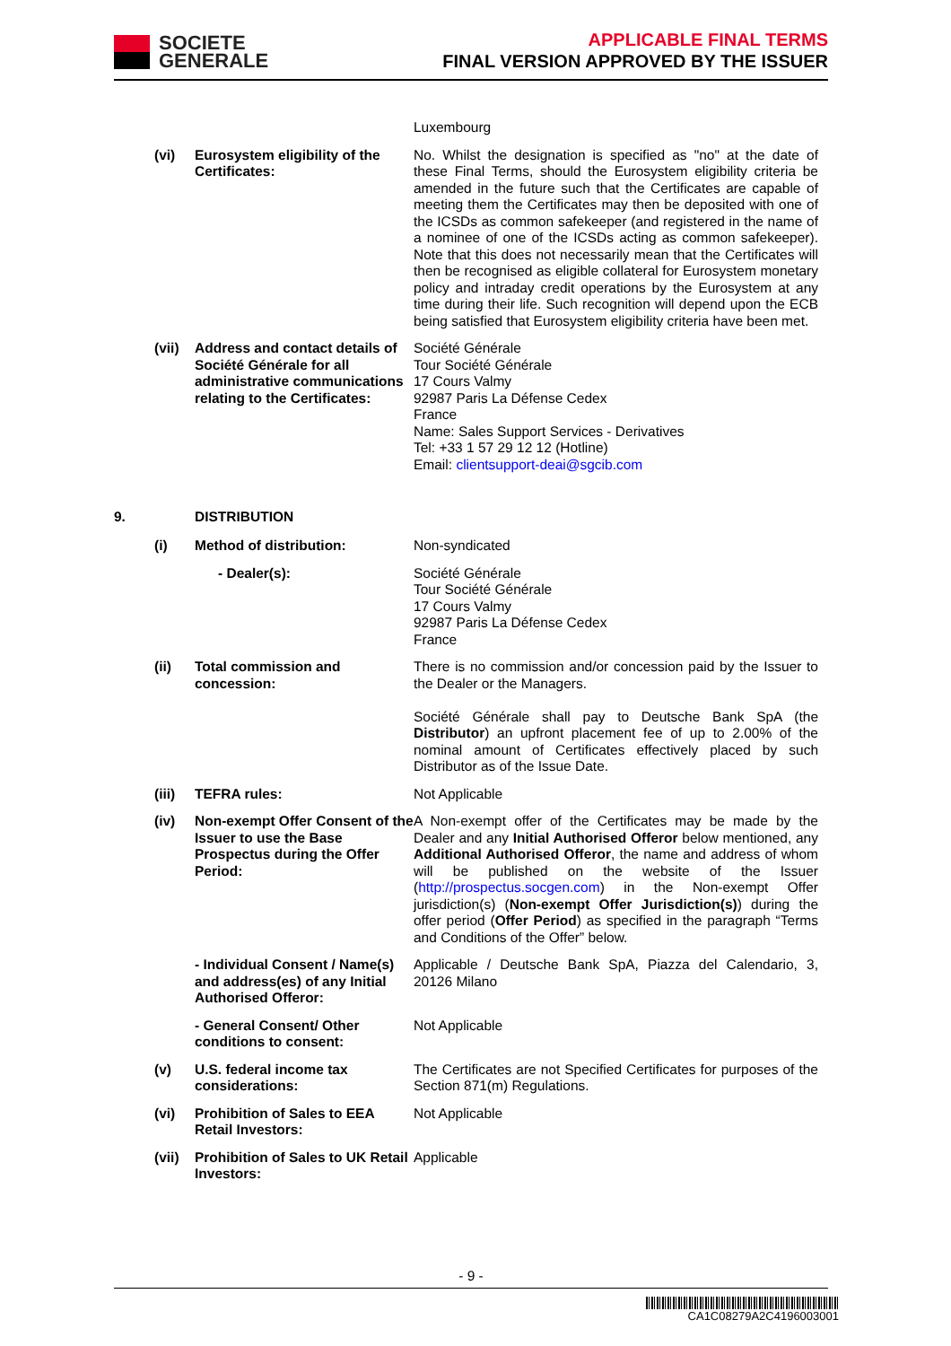SOCIETE
GENERALE
APPLICABLE FINAL TERMS
FINAL VERSION APPROVED BY THE ISSUER
Luxembourg
(vi) Eurosystem eligibility of the Certificates:
No. Whilst the designation is specified as "no" at the date of these Final Terms, should the Eurosystem eligibility criteria be amended in the future such that the Certificates are capable of meeting them the Certificates may then be deposited with one of the ICSDs as common safekeeper (and registered in the name of a nominee of one of the ICSDs acting as common safekeeper). Note that this does not necessarily mean that the Certificates will then be recognised as eligible collateral for Eurosystem monetary policy and intraday credit operations by the Eurosystem at any time during their life. Such recognition will depend upon the ECB being satisfied that Eurosystem eligibility criteria have been met.
(vii)
Address and contact details of Société Générale for all administrative communications relating to the Certificates:
Société Générale
Tour Société Générale
17 Cours Valmy
92987 Paris La Défense Cedex
France
Name: Sales Support Services - Derivatives
Tel: +33 1 57 29 12 12 (Hotline)
Email: clientsupport-deai@sgcib.com
9. DISTRIBUTION
(i) Method of distribution: Non-syndicated
- Dealer(s): Société Générale
Tour Société Générale
17 Cours Valmy
92987 Paris La Défense Cedex
France
(ii) Total commission and concession:
There is no commission and/or concession paid by the Issuer to the Dealer or the Managers.
Société Générale shall pay to Deutsche Bank SpA (the Distributor) an upfront placement fee of up to 2.00% of the nominal amount of Certificates effectively placed by such Distributor as of the Issue Date.
(iii)
TEFRA rules: Not Applicable
(iv) Non-exempt Offer Consent of the Issuer to use the Base Prospectus during the Offer Period:
A Non-exempt offer of the Certificates may be made by the Dealer and any Initial Authorised Offeror below mentioned, any Additional Authorised Offeror, the name and address of whom will be published on the website of the Issuer (http://prospectus.socgen.com) in the Non-exempt Offer jurisdiction(s) (Non-exempt Offer Jurisdiction(s)) during the offer period (Offer Period) as specified in the paragraph “Terms and Conditions of the Offer” below.
- Individual Consent / Name(s) and address(es) of any Initial Authorised Offeror:
Applicable / Deutsche Bank SpA, Piazza del Calendario, 3, 20126 Milano
- General Consent/ Other conditions to consent:
Not Applicable
(v) U.S. federal income tax considerations:
The Certificates are not Specified Certificates for purposes of the Section 871(m) Regulations.
(vi) Prohibition of Sales to EEA Retail Investors:
Not Applicable
(vii)
Prohibition of Sales to UK Retail Investors:
Applicable
- 9 -
CA1C08279A2C4196003001